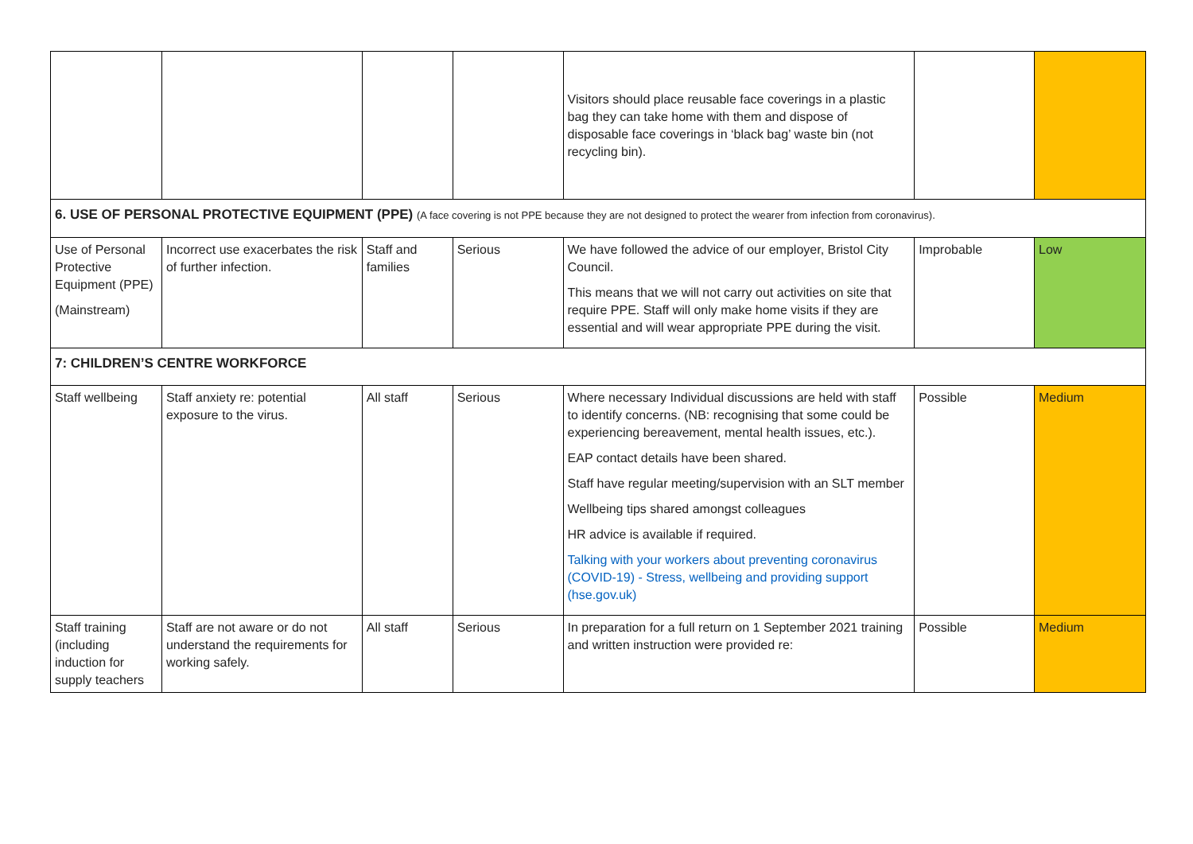| | | | | Visitors should place reusable face coverings in a plastic bag they can take home with them and dispose of disposable face coverings in ‘black bag’ waste bin (not recycling bin). | | |
| 6. USE OF PERSONAL PROTECTIVE EQUIPMENT (PPE) (A face covering is not PPE because they are not designed to protect the wearer from infection from coronavirus). | | | | | | |
| Use of Personal Protective Equipment (PPE) (Mainstream) | Incorrect use exacerbates the risk of further infection. | Staff and families | Serious | We have followed the advice of our employer, Bristol City Council. This means that we will not carry out activities on site that require PPE. Staff will only make home visits if they are essential and will wear appropriate PPE during the visit. | Improbable | Low |
| 7: CHILDREN’S CENTRE WORKFORCE | | | | | | |
| Staff wellbeing | Staff anxiety re: potential exposure to the virus. | All staff | Serious | Where necessary Individual discussions are held with staff to identify concerns. (NB: recognising that some could be experiencing bereavement, mental health issues, etc.). EAP contact details have been shared. Staff have regular meeting/supervision with an SLT member Wellbeing tips shared amongst colleagues HR advice is available if required. Talking with your workers about preventing coronavirus (COVID-19) - Stress, wellbeing and providing support (hse.gov.uk) | Possible | Medium |
| Staff training (including induction for supply teachers | Staff are not aware or do not understand the requirements for working safely. | All staff | Serious | In preparation for a full return on 1 September 2021 training and written instruction were provided re: | Possible | Medium |